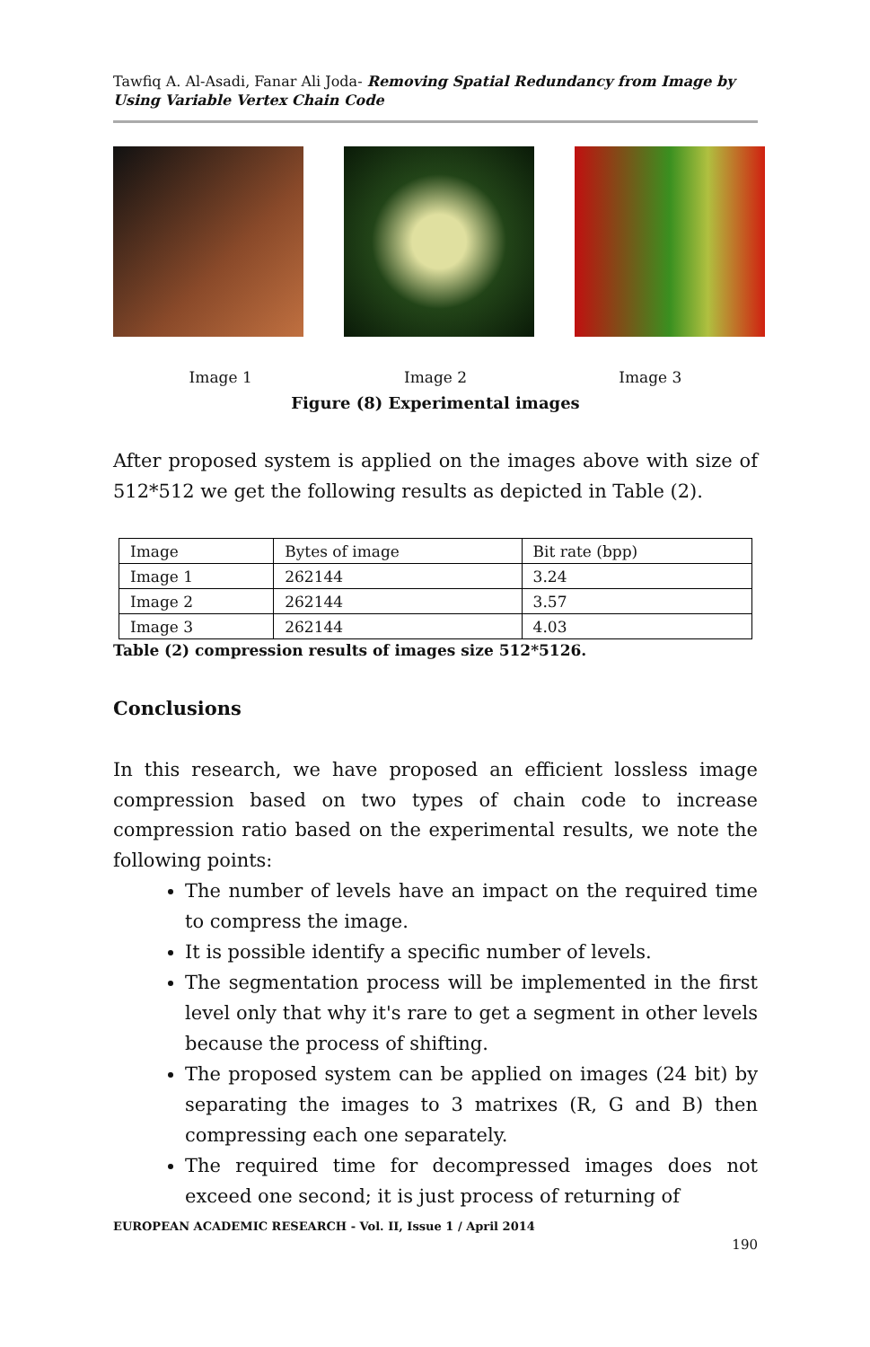Tawfiq A. Al-Asadi, Fanar Ali Joda- Removing Spatial Redundancy from Image by Using Variable Vertex Chain Code
Image 1 Image 2 Image 3
Figure (8) Experimental images
After proposed system is applied on the images above with size of 512*512 we get the following results as depicted in Table (2).
| Image | Bytes of image | Bit rate (bpp) |
| Image 1 | 262144 | 3.24 |
| Image 2 | 262144 | 3.57 |
| Image 3 | 262144 | 4.03 |
Table (2) compression results of images size 512*5126.
Conclusions
In this research, we have proposed an efficient lossless image compression based on two types of chain code to increase compression ratio based on the experimental results, we note the following points:
The number of levels have an impact on the required time to compress the image.
It is possible identify a specific number of levels.
The segmentation process will be implemented in the first level only that why it's rare to get a segment in other levels because the process of shifting.
The proposed system can be applied on images (24 bit) by separating the images to 3 matrixes (R, G and B) then compressing each one separately.
The required time for decompressed images does not exceed one second; it is just process of returning of
EUROPEAN ACADEMIC RESEARCH - Vol. II, Issue 1 / April 2014
190